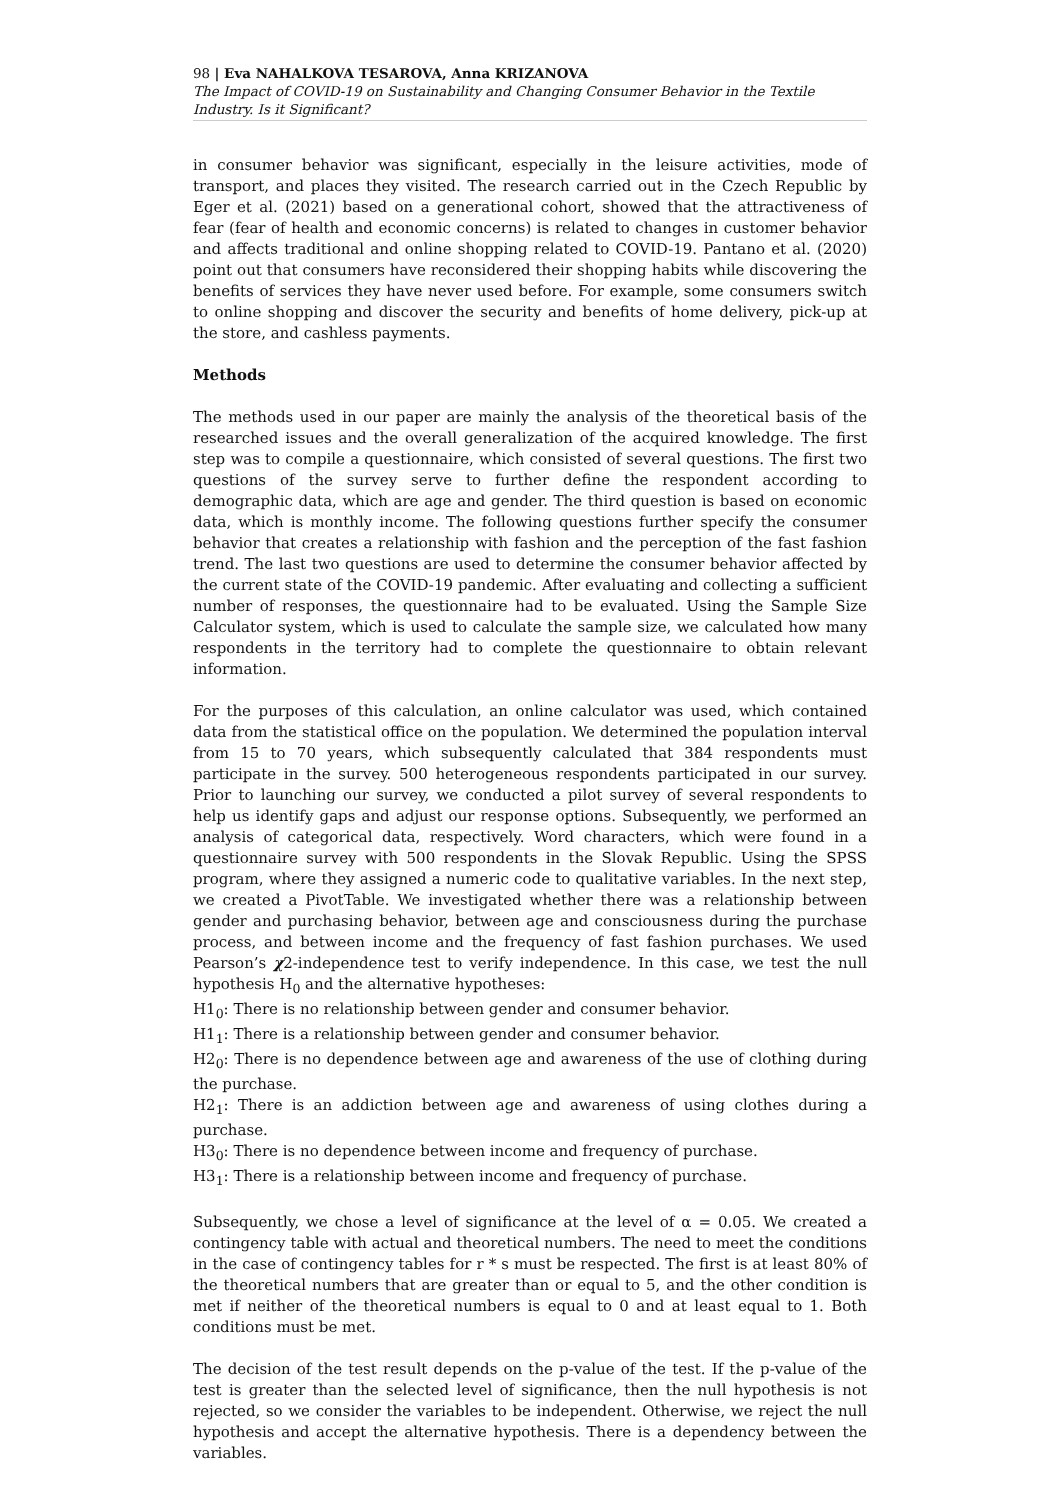98 | Eva NAHALKOVA TESAROVA, Anna KRIZANOVA
The Impact of COVID-19 on Sustainability and Changing Consumer Behavior in the Textile Industry. Is it Significant?
in consumer behavior was significant, especially in the leisure activities, mode of transport, and places they visited. The research carried out in the Czech Republic by Eger et al. (2021) based on a generational cohort, showed that the attractiveness of fear (fear of health and economic concerns) is related to changes in customer behavior and affects traditional and online shopping related to COVID-19. Pantano et al. (2020) point out that consumers have reconsidered their shopping habits while discovering the benefits of services they have never used before. For example, some consumers switch to online shopping and discover the security and benefits of home delivery, pick-up at the store, and cashless payments.
Methods
The methods used in our paper are mainly the analysis of the theoretical basis of the researched issues and the overall generalization of the acquired knowledge. The first step was to compile a questionnaire, which consisted of several questions. The first two questions of the survey serve to further define the respondent according to demographic data, which are age and gender. The third question is based on economic data, which is monthly income. The following questions further specify the consumer behavior that creates a relationship with fashion and the perception of the fast fashion trend. The last two questions are used to determine the consumer behavior affected by the current state of the COVID-19 pandemic. After evaluating and collecting a sufficient number of responses, the questionnaire had to be evaluated. Using the Sample Size Calculator system, which is used to calculate the sample size, we calculated how many respondents in the territory had to complete the questionnaire to obtain relevant information.
For the purposes of this calculation, an online calculator was used, which contained data from the statistical office on the population. We determined the population interval from 15 to 70 years, which subsequently calculated that 384 respondents must participate in the survey. 500 heterogeneous respondents participated in our survey. Prior to launching our survey, we conducted a pilot survey of several respondents to help us identify gaps and adjust our response options. Subsequently, we performed an analysis of categorical data, respectively. Word characters, which were found in a questionnaire survey with 500 respondents in the Slovak Republic. Using the SPSS program, where they assigned a numeric code to qualitative variables. In the next step, we created a PivotTable. We investigated whether there was a relationship between gender and purchasing behavior, between age and consciousness during the purchase process, and between income and the frequency of fast fashion purchases. We used Pearson’s χ2-independence test to verify independence. In this case, we test the null hypothesis H<sub>0</sub> and the alternative hypotheses:
H1<sub>0</sub>: There is no relationship between gender and consumer behavior.
H1<sub>1</sub>: There is a relationship between gender and consumer behavior.
H2<sub>0</sub>: There is no dependence between age and awareness of the use of clothing during the purchase.
H2<sub>1</sub>: There is an addiction between age and awareness of using clothes during a purchase.
H3<sub>0</sub>: There is no dependence between income and frequency of purchase.
H3<sub>1</sub>: There is a relationship between income and frequency of purchase.
Subsequently, we chose a level of significance at the level of α = 0.05. We created a contingency table with actual and theoretical numbers. The need to meet the conditions in the case of contingency tables for r * s must be respected. The first is at least 80% of the theoretical numbers that are greater than or equal to 5, and the other condition is met if neither of the theoretical numbers is equal to 0 and at least equal to 1. Both conditions must be met.
The decision of the test result depends on the p-value of the test. If the p-value of the test is greater than the selected level of significance, then the null hypothesis is not rejected, so we consider the variables to be independent. Otherwise, we reject the null hypothesis and accept the alternative hypothesis. There is a dependency between the variables.